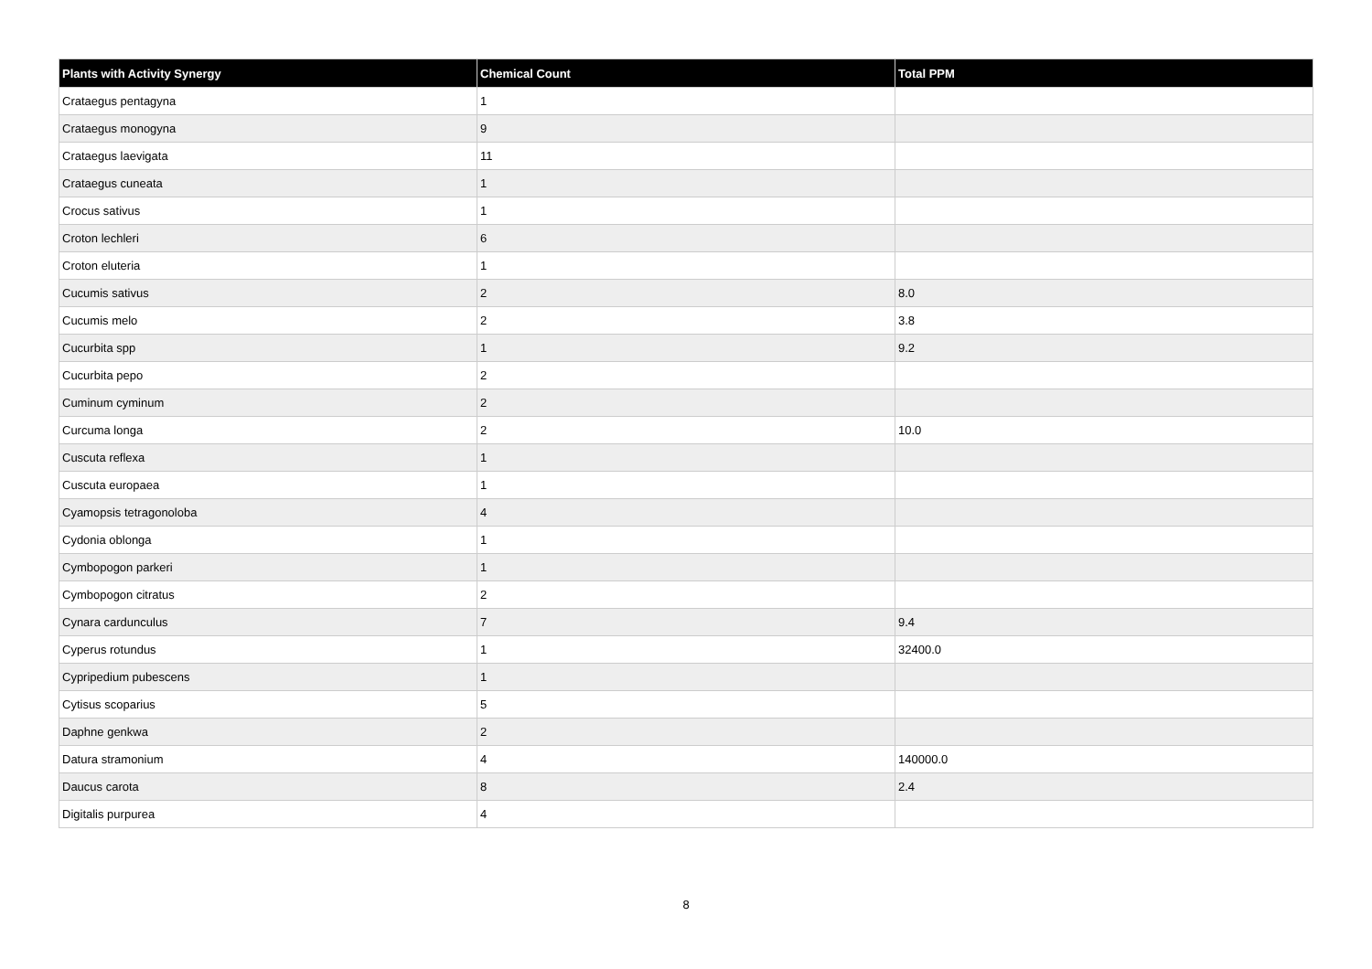| Plants with Activity Synergy | Chemical Count | Total PPM |
| --- | --- | --- |
| Crataegus pentagyna | 1 | |
| Crataegus monogyna | 9 | |
| Crataegus laevigata | 11 | |
| Crataegus cuneata | 1 | |
| Crocus sativus | 1 | |
| Croton lechleri | 6 | |
| Croton eluteria | 1 | |
| Cucumis sativus | 2 | 8.0 |
| Cucumis melo | 2 | 3.8 |
| Cucurbita spp | 1 | 9.2 |
| Cucurbita pepo | 2 | |
| Cuminum cyminum | 2 | |
| Curcuma longa | 2 | 10.0 |
| Cuscuta reflexa | 1 | |
| Cuscuta europaea | 1 | |
| Cyamopsis tetragonoloba | 4 | |
| Cydonia oblonga | 1 | |
| Cymbopogon parkeri | 1 | |
| Cymbopogon citratus | 2 | |
| Cynara cardunculus | 7 | 9.4 |
| Cyperus rotundus | 1 | 32400.0 |
| Cypripedium pubescens | 1 | |
| Cytisus scoparius | 5 | |
| Daphne genkwa | 2 | |
| Datura stramonium | 4 | 140000.0 |
| Daucus carota | 8 | 2.4 |
| Digitalis purpurea | 4 | |
8